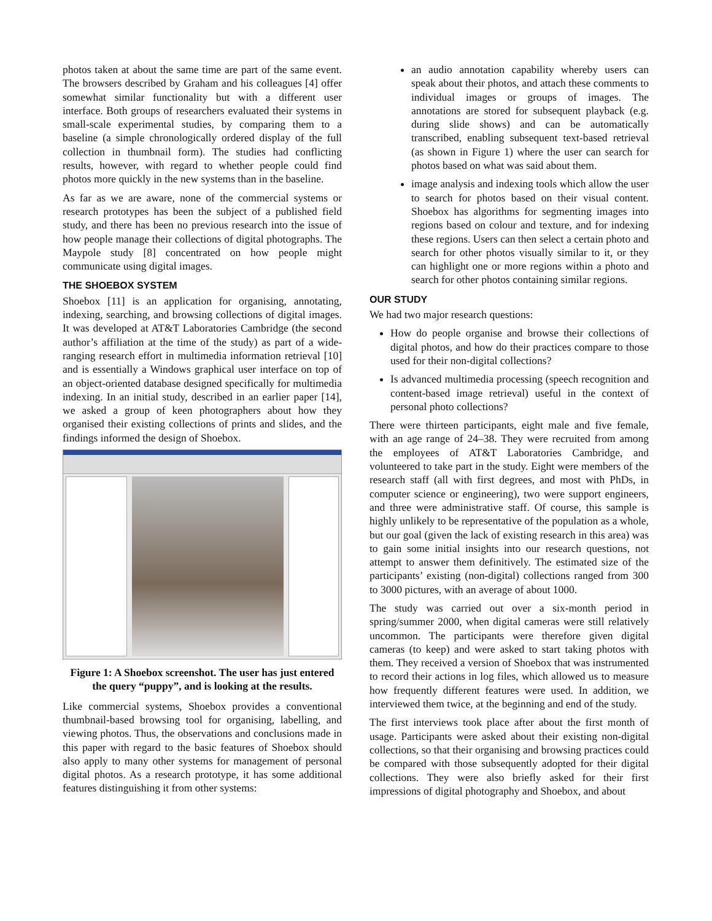photos taken at about the same time are part of the same event. The browsers described by Graham and his colleagues [4] offer somewhat similar functionality but with a different user interface. Both groups of researchers evaluated their systems in small-scale experimental studies, by comparing them to a baseline (a simple chronologically ordered display of the full collection in thumbnail form). The studies had conflicting results, however, with regard to whether people could find photos more quickly in the new systems than in the baseline.
As far as we are aware, none of the commercial systems or research prototypes has been the subject of a published field study, and there has been no previous research into the issue of how people manage their collections of digital photographs. The Maypole study [8] concentrated on how people might communicate using digital images.
THE SHOEBOX SYSTEM
Shoebox [11] is an application for organising, annotating, indexing, searching, and browsing collections of digital images. It was developed at AT&T Laboratories Cambridge (the second author’s affiliation at the time of the study) as part of a wide-ranging research effort in multimedia information retrieval [10] and is essentially a Windows graphical user interface on top of an object-oriented database designed specifically for multimedia indexing. In an initial study, described in an earlier paper [14], we asked a group of keen photographers about how they organised their existing collections of prints and slides, and the findings informed the design of Shoebox.
Figure 1: A Shoebox screenshot. The user has just entered the query “puppy”, and is looking at the results.
Like commercial systems, Shoebox provides a conventional thumbnail-based browsing tool for organising, labelling, and viewing photos. Thus, the observations and conclusions made in this paper with regard to the basic features of Shoebox should also apply to many other systems for management of personal digital photos. As a research prototype, it has some additional features distinguishing it from other systems:
an audio annotation capability whereby users can speak about their photos, and attach these comments to individual images or groups of images. The annotations are stored for subsequent playback (e.g. during slide shows) and can be automatically transcribed, enabling subsequent text-based retrieval (as shown in Figure 1) where the user can search for photos based on what was said about them.
image analysis and indexing tools which allow the user to search for photos based on their visual content. Shoebox has algorithms for segmenting images into regions based on colour and texture, and for indexing these regions. Users can then select a certain photo and search for other photos visually similar to it, or they can highlight one or more regions within a photo and search for other photos containing similar regions.
OUR STUDY
We had two major research questions:
How do people organise and browse their collections of digital photos, and how do their practices compare to those used for their non-digital collections?
Is advanced multimedia processing (speech recognition and content-based image retrieval) useful in the context of personal photo collections?
There were thirteen participants, eight male and five female, with an age range of 24–38. They were recruited from among the employees of AT&T Laboratories Cambridge, and volunteered to take part in the study. Eight were members of the research staff (all with first degrees, and most with PhDs, in computer science or engineering), two were support engineers, and three were administrative staff. Of course, this sample is highly unlikely to be representative of the population as a whole, but our goal (given the lack of existing research in this area) was to gain some initial insights into our research questions, not attempt to answer them definitively. The estimated size of the participants’ existing (non-digital) collections ranged from 300 to 3000 pictures, with an average of about 1000.
The study was carried out over a six-month period in spring/summer 2000, when digital cameras were still relatively uncommon. The participants were therefore given digital cameras (to keep) and were asked to start taking photos with them. They received a version of Shoebox that was instrumented to record their actions in log files, which allowed us to measure how frequently different features were used. In addition, we interviewed them twice, at the beginning and end of the study.
The first interviews took place after about the first month of usage. Participants were asked about their existing non-digital collections, so that their organising and browsing practices could be compared with those subsequently adopted for their digital collections. They were also briefly asked for their first impressions of digital photography and Shoebox, and about